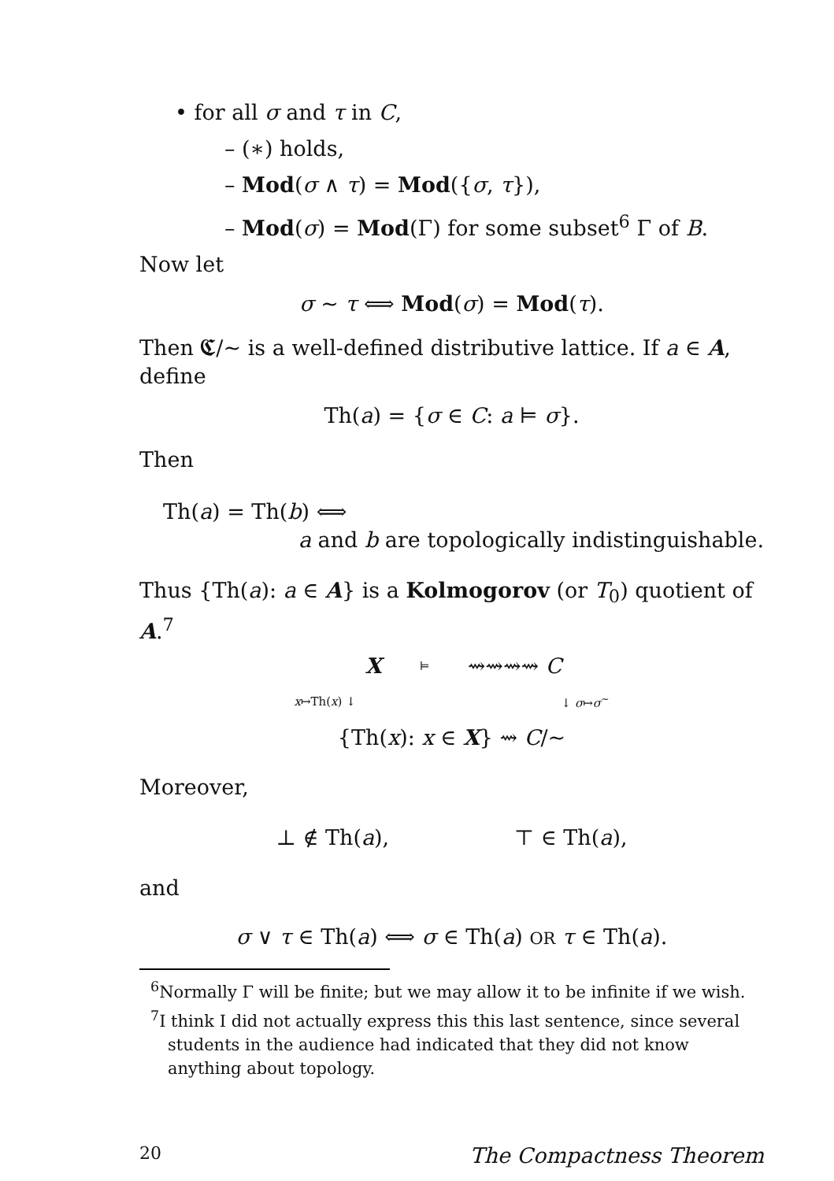• for all σ and τ in C,
– (∗) holds,
– Mod(σ ∧ τ) = Mod({σ, τ}),
– Mod(σ) = Mod(Γ) for some subset<sup>6</sup> Γ of B.
Now let
σ ∼ τ ⟺ Mod(σ) = Mod(τ).
Then 𝕮/∼ is a well-defined distributive lattice. If a ∈ A, define
Th(a) = {σ ∈ C: a ⊨ σ}.
Then
Th(a) = Th(b) ⟺
a and b are topologically indistinguishable.
Thus {Th(a): a ∈ A} is a Kolmogorov (or T<sub>0</sub>) quotient of A.<sup>7</sup>
X ⊨ ⇝⇝⇝⇝ C
x↦Th(x) ↓ ↓ σ↦σ<sup>∼</sup>
{Th(x): x ∈ X} ⇝ C/∼
Moreover,
⊥ ∉ Th(a), ⊤ ∈ Th(a),
and
σ ∨ τ ∈ Th(a) ⟺ σ ∈ Th(a) OR τ ∈ Th(a).
<sup>6</sup> Normally Γ will be finite; but we may allow it to be infinite if we wish.
<sup>7</sup> I think I did not actually express this this last sentence, since several students in the audience had indicated that they did not know anything about topology.
20 The Compactness Theorem